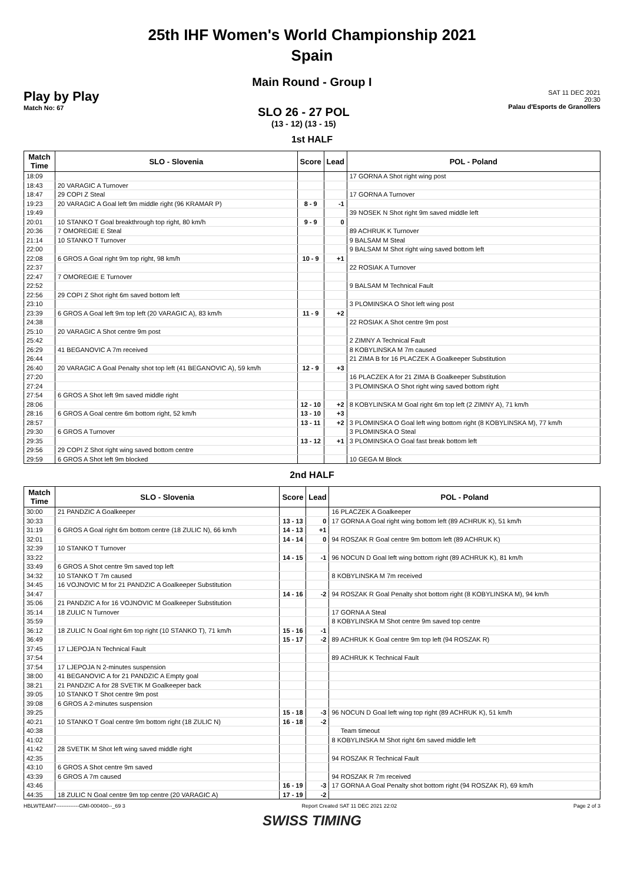25th IHF Women's World Championship 2021
Spain
Main Round - Group I
Play by Play
Match No: 67
SLO 26 - 27 POL
(13 - 12) (13 - 15)
SAT 11 DEC 2021
20:30
Palau d'Esports de Granollers
1st HALF
| Match Time | SLO - Slovenia | Score | Lead | POL - Poland |
| --- | --- | --- | --- | --- |
| 18:09 | | | | 17 GORNA A Shot right wing post |
| 18:43 | 20 VARAGIC A Turnover | | | |
| 18:47 | 29 COPI Z Steal | | | 17 GORNA A Turnover |
| 19:23 | 20 VARAGIC A Goal left 9m middle right (96 KRAMAR P) | 8 - 9 | -1 | |
| 19:49 | | | | 39 NOSEK N Shot right 9m saved middle left |
| 20:01 | 10 STANKO T Goal breakthrough top right, 80 km/h | 9 - 9 | 0 | |
| 20:36 | 7 OMOREGIE E Steal | | | 89 ACHRUK K Turnover |
| 21:14 | 10 STANKO T Turnover | | | 9 BALSAM M Steal |
| 22:00 | | | | 9 BALSAM M Shot right wing saved bottom left |
| 22:08 | 6 GROS A Goal right 9m top right, 98 km/h | 10 - 9 | +1 | |
| 22:37 | | | | 22 ROSIAK A Turnover |
| 22:47 | 7 OMOREGIE E Turnover | | | |
| 22:52 | | | | 9 BALSAM M Technical Fault |
| 22:56 | 29 COPI Z Shot right 6m saved bottom left | | | |
| 23:10 | | | | 3 PLOMINSKA O Shot left wing post |
| 23:39 | 6 GROS A Goal left 9m top left (20 VARAGIC A), 83 km/h | 11 - 9 | +2 | |
| 24:38 | | | | 22 ROSIAK A Shot centre 9m post |
| 25:10 | 20 VARAGIC A Shot centre 9m post | | | |
| 25:42 | | | | 2 ZIMNY A Technical Fault |
| 26:29 | 41 BEGANOVIC A 7m received | | | 8 KOBYLINSKA M 7m caused |
| 26:44 | | | | 21 ZIMA B for 16 PLACZEK A Goalkeeper Substitution |
| 26:40 | 20 VARAGIC A Goal Penalty shot top left (41 BEGANOVIC A), 59 km/h | 12 - 9 | +3 | |
| 27:20 | | | | 16 PLACZEK A for 21 ZIMA B Goalkeeper Substitution |
| 27:24 | | | | 3 PLOMINSKA O Shot right wing saved bottom right |
| 27:54 | 6 GROS A Shot left 9m saved middle right | | | |
| 28:06 | | 12 - 10 | +2 | 8 KOBYLINSKA M Goal right 6m top left (2 ZIMNY A), 71 km/h |
| 28:16 | 6 GROS A Goal centre 6m bottom right, 52 km/h | 13 - 10 | +3 | |
| 28:57 | | 13 - 11 | +2 | 3 PLOMINSKA O Goal left wing bottom right (8 KOBYLINSKA M), 77 km/h |
| 29:30 | 6 GROS A Turnover | | | 3 PLOMINSKA O Steal |
| 29:35 | | 13 - 12 | +1 | 3 PLOMINSKA O Goal fast break bottom left |
| 29:56 | 29 COPI Z Shot right wing saved bottom centre | | | |
| 29:59 | 6 GROS A Shot left 9m blocked | | | 10 GEGA M Block |
2nd HALF
| Match Time | SLO - Slovenia | Score | Lead | POL - Poland |
| --- | --- | --- | --- | --- |
| 30:00 | 21 PANDZIC A Goalkeeper | | | 16 PLACZEK A Goalkeeper |
| 30:33 | | 13 - 13 | 0 | 17 GORNA A Goal right wing bottom left (89 ACHRUK K), 51 km/h |
| 31:19 | 6 GROS A Goal right 6m bottom centre (18 ZULIC N), 66 km/h | 14 - 13 | +1 | |
| 32:01 | | 14 - 14 | 0 | 94 ROSZAK R Goal centre 9m bottom left (89 ACHRUK K) |
| 32:39 | 10 STANKO T Turnover | | | |
| 33:22 | | 14 - 15 | -1 | 96 NOCUN D Goal left wing bottom right (89 ACHRUK K), 81 km/h |
| 33:49 | 6 GROS A Shot centre 9m saved top left | | | |
| 34:32 | 10 STANKO T 7m caused | | | 8 KOBYLINSKA M 7m received |
| 34:45 | 16 VOJNOVIC M for 21 PANDZIC A Goalkeeper Substitution | | | |
| 34:47 | | 14 - 16 | -2 | 94 ROSZAK R Goal Penalty shot bottom right (8 KOBYLINSKA M), 94 km/h |
| 35:06 | 21 PANDZIC A for 16 VOJNOVIC M Goalkeeper Substitution | | | |
| 35:14 | 18 ZULIC N Turnover | | | 17 GORNA A Steal |
| 35:59 | | | | 8 KOBYLINSKA M Shot centre 9m saved top centre |
| 36:12 | 18 ZULIC N Goal right 6m top right (10 STANKO T), 71 km/h | 15 - 16 | -1 | |
| 36:49 | | 15 - 17 | -2 | 89 ACHRUK K Goal centre 9m top left (94 ROSZAK R) |
| 37:45 | 17 LJEPOJA N Technical Fault | | | |
| 37:54 | | | | 89 ACHRUK K Technical Fault |
| 37:54 | 17 LJEPOJA N 2-minutes suspension | | | |
| 38:00 | 41 BEGANOVIC A for 21 PANDZIC A Empty goal | | | |
| 38:21 | 21 PANDZIC A for 28 SVETIK M Goalkeeper back | | | |
| 39:05 | 10 STANKO T Shot centre 9m post | | | |
| 39:08 | 6 GROS A 2-minutes suspension | | | |
| 39:25 | | 15 - 18 | -3 | 96 NOCUN D Goal left wing top right (89 ACHRUK K), 51 km/h |
| 40:21 | 10 STANKO T Goal centre 9m bottom right (18 ZULIC N) | 16 - 18 | -2 | |
| 40:38 | | | | Team timeout |
| 41:02 | | | | 8 KOBYLINSKA M Shot right 6m saved middle left |
| 41:42 | 28 SVETIK M Shot left wing saved middle right | | | |
| 42:35 | | | | 94 ROSZAK R Technical Fault |
| 43:10 | 6 GROS A Shot centre 9m saved | | | |
| 43:39 | 6 GROS A 7m caused | | | 94 ROSZAK R 7m received |
| 43:46 | | 16 - 19 | -3 | 17 GORNA A Goal Penalty shot bottom right (94 ROSZAK R), 69 km/h |
| 44:35 | 18 ZULIC N Goal centre 9m top centre (20 VARAGIC A) | 17 - 19 | -2 | |
HBLWTEAM7-------------GMI-000400--_69 3 Report Created SAT 11 DEC 2021 22:02 Page 2 of 3
SWISS TIMING